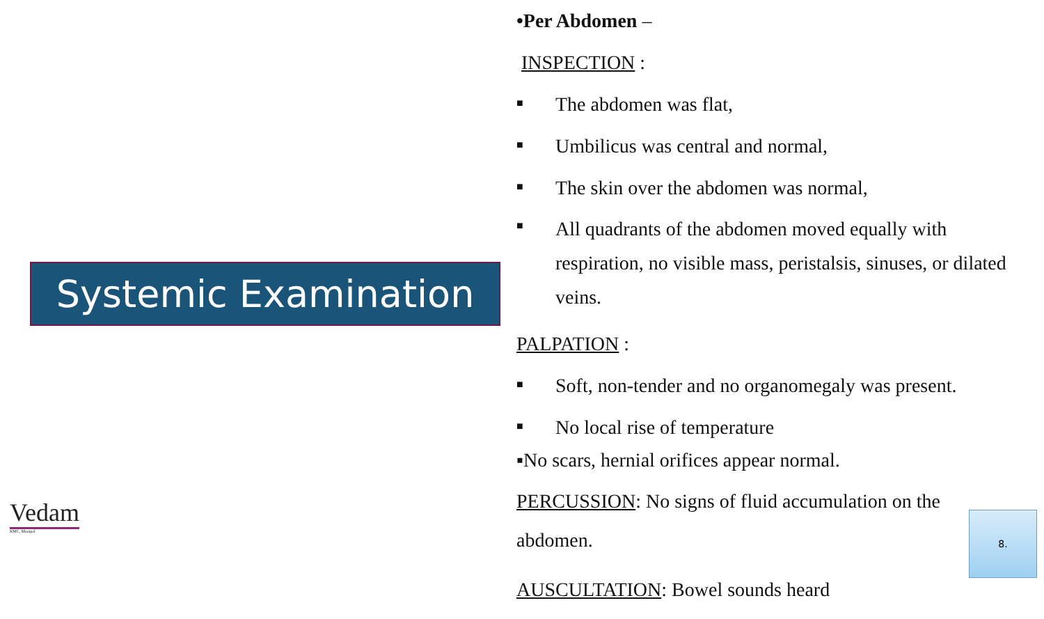Systemic Examination
Vedam
KMC, Manipal
•Per Abdomen –
INSPECTION :
■ The abdomen was flat,
■ Umbilicus was central and normal,
■ The skin over the abdomen was normal,
■ All quadrants of the abdomen moved equally with respiration, no visible mass, peristalsis, sinuses, or dilated veins.
PALPATION :
■ Soft, non-tender and no organomegaly was present.
■ No local rise of temperature
▪No scars, hernial orifices appear normal.
PERCUSSION: No signs of fluid accumulation on the abdomen.
AUSCULTATION: Bowel sounds heard
8.